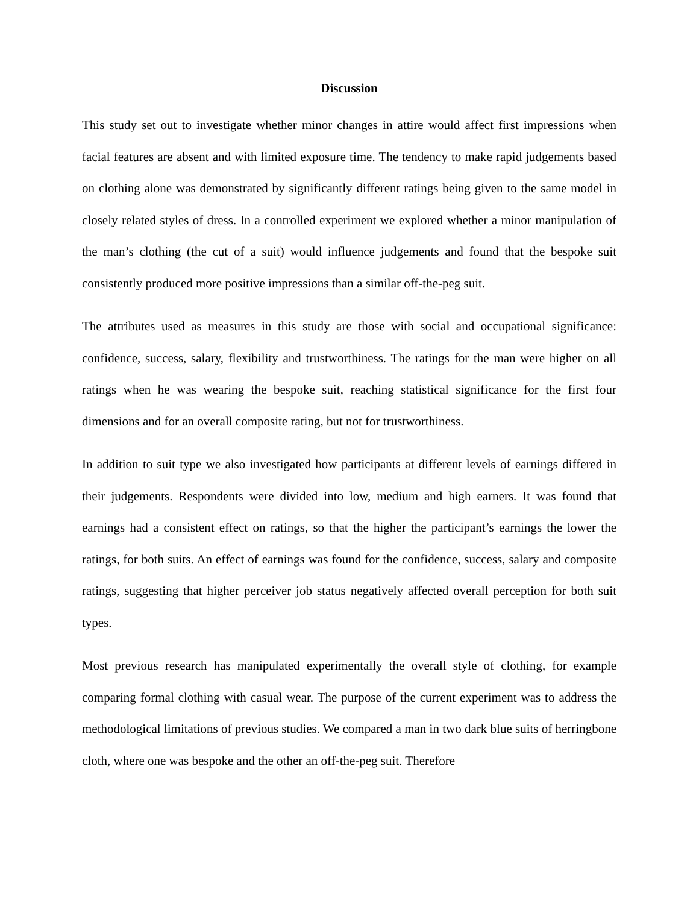Discussion
This study set out to investigate whether minor changes in attire would affect first impressions when facial features are absent and with limited exposure time. The tendency to make rapid judgements based on clothing alone was demonstrated by significantly different ratings being given to the same model in closely related styles of dress. In a controlled experiment we explored whether a minor manipulation of the man’s clothing (the cut of a suit) would influence judgements and found that the bespoke suit consistently produced more positive impressions than a similar off-the-peg suit.
The attributes used as measures in this study are those with social and occupational significance: confidence, success, salary, flexibility and trustworthiness. The ratings for the man were higher on all ratings when he was wearing the bespoke suit, reaching statistical significance for the first four dimensions and for an overall composite rating, but not for trustworthiness.
In addition to suit type we also investigated how participants at different levels of earnings differed in their judgements. Respondents were divided into low, medium and high earners. It was found that earnings had a consistent effect on ratings, so that the higher the participant’s earnings the lower the ratings, for both suits. An effect of earnings was found for the confidence, success, salary and composite ratings, suggesting that higher perceiver job status negatively affected overall perception for both suit types.
Most previous research has manipulated experimentally the overall style of clothing, for example comparing formal clothing with casual wear. The purpose of the current experiment was to address the methodological limitations of previous studies. We compared a man in two dark blue suits of herringbone cloth, where one was bespoke and the other an off-the-peg suit. Therefore